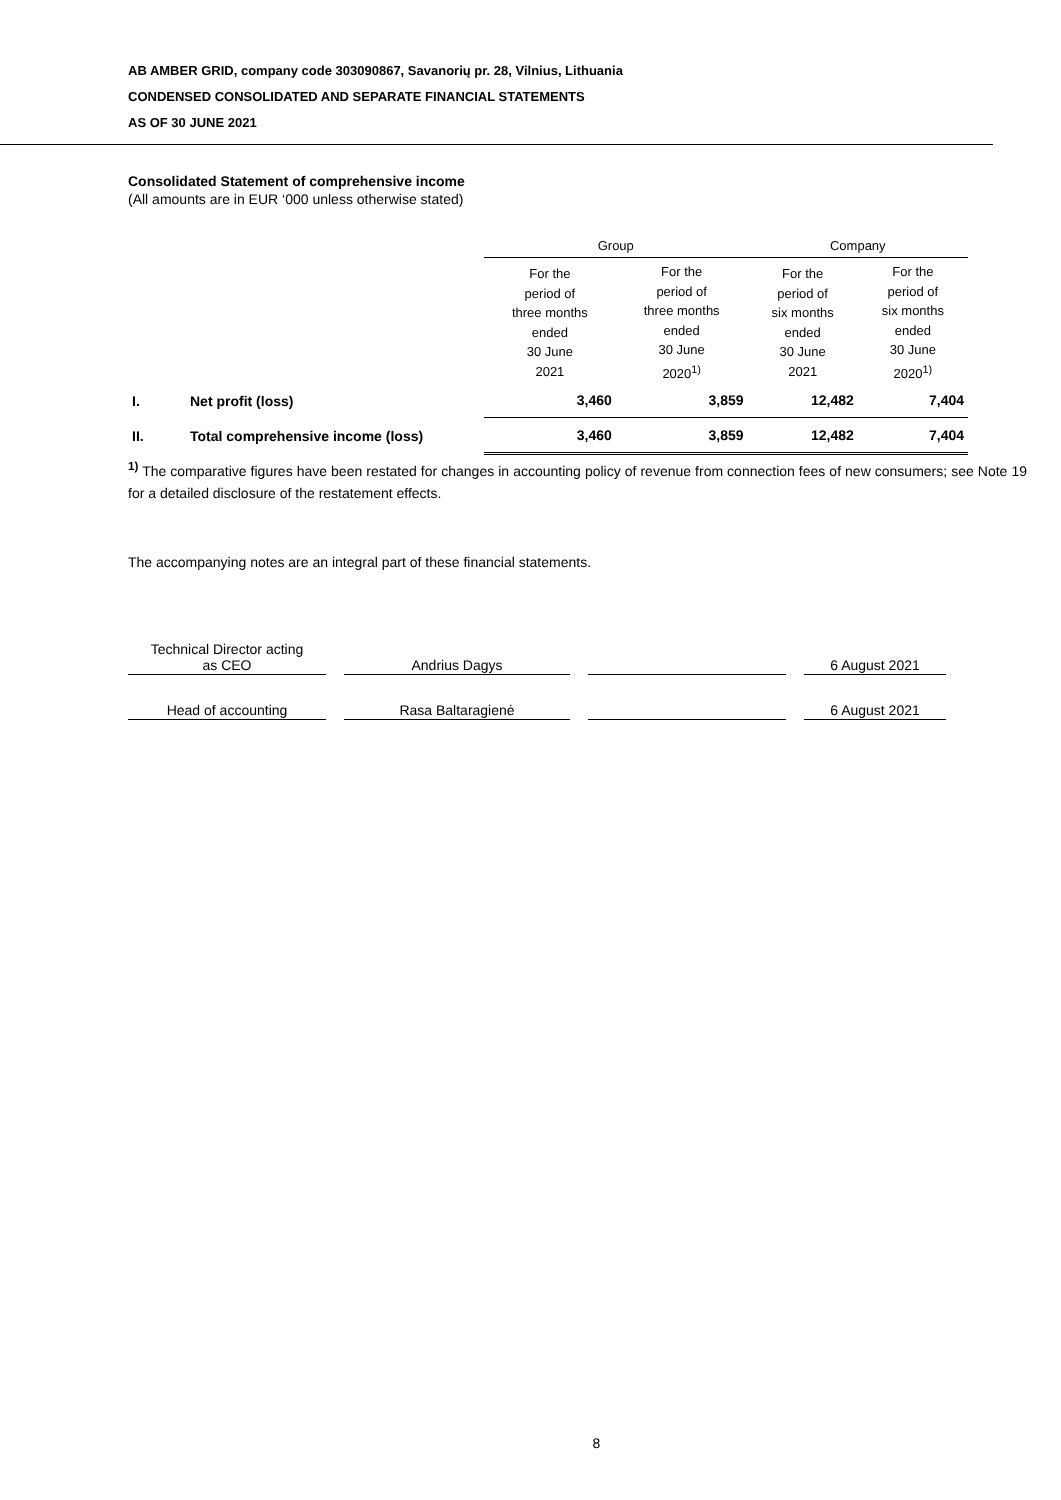AB AMBER GRID, company code 303090867, Savanorių pr. 28, Vilnius, Lithuania
CONDENSED CONSOLIDATED AND SEPARATE FINANCIAL STATEMENTS
AS OF 30 JUNE 2021
Consolidated Statement of comprehensive income
(All amounts are in EUR ‘000 unless otherwise stated)
| | | Group | | Company | |
| | | For the period of three months ended 30 June 2021 | For the period of three months ended 30 June 2020<sup>1)</sup> | For the period of six months ended 30 June 2021 | For the period of six months ended 30 June 2020<sup>1)</sup> |
| I. | Net profit (loss) | 3,460 | 3,859 | 12,482 | 7,404 |
| II. | Total comprehensive income (loss) | 3,460 | 3,859 | 12,482 | 7,404 |
<sup>1)</sup> The comparative figures have been restated for changes in accounting policy of revenue from connection fees of new consumers; see Note 19 for a detailed disclosure of the restatement effects.
The accompanying notes are an integral part of these financial statements.
| Technical Director acting as CEO | Andrius Dagys | | 6 August 2021 |
| Head of accounting | Rasa Baltaragienė | | 6 August 2021 |
8